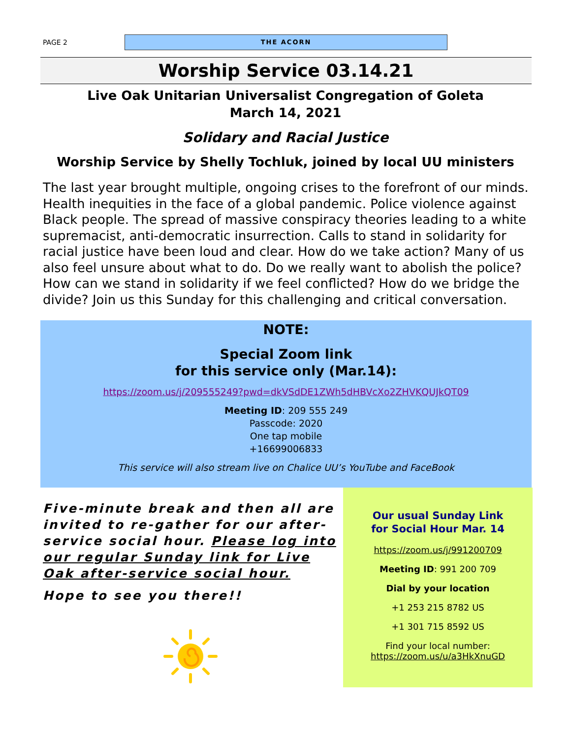PAGE 2
THE ACORN
Worship Service 03.14.21
Live Oak Unitarian Universalist Congregation of Goleta
March 14, 2021
Solidary and Racial Justice
Worship Service by Shelly Tochluk, joined by local UU ministers
The last year brought multiple, ongoing crises to the forefront of our minds. Health inequities in the face of a global pandemic. Police violence against Black people. The spread of massive conspiracy theories leading to a white supremacist, anti-democratic insurrection. Calls to stand in solidarity for racial justice have been loud and clear. How do we take action? Many of us also feel unsure about what to do. Do we really want to abolish the police? How can we stand in solidarity if we feel conflicted? How do we bridge the divide? Join us this Sunday for this challenging and critical conversation.
NOTE:
Special Zoom link
for this service only (Mar.14):
https://zoom.us/j/209555249?pwd=dkVSdDE1ZWh5dHBVcXo2ZHVKQUJkQT09
Meeting ID: 209 555 249
Passcode: 2020
One tap mobile
+16699006833
This service will also stream live on Chalice UU’s YouTube and FaceBook
Five-minute break and then all are invited to re-gather for our after-service social hour. Please log into our regular Sunday link for Live Oak after-service social hour.
Hope to see you there!!
Our usual Sunday Link
for Social Hour Mar. 14
https://zoom.us/j/991200709
Meeting ID: 991 200 709
Dial by your location
+1 253 215 8782 US
+1 301 715 8592 US
Find your local number:
https://zoom.us/u/a3HkXnuGD